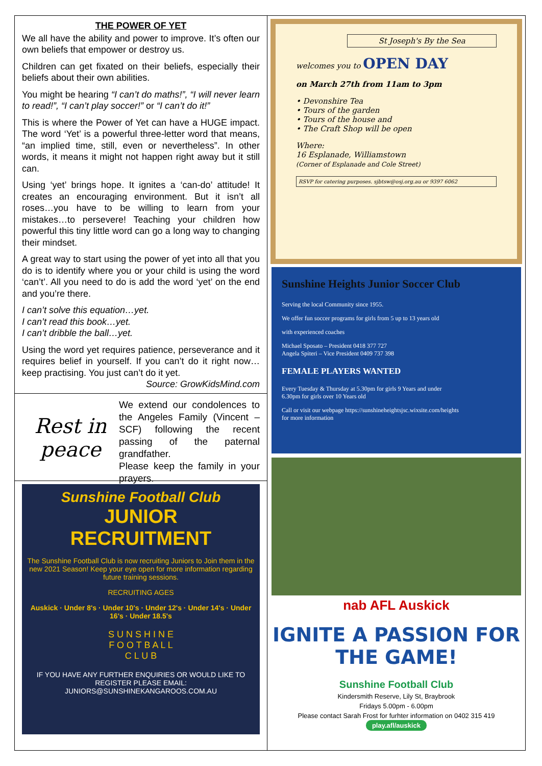THE POWER OF YET
We all have the ability and power to improve. It’s often our own beliefs that empower or destroy us.
Children can get fixated on their beliefs, especially their beliefs about their own abilities.
You might be hearing “I can’t do maths!”, “I will never learn to read!”, “I can’t play soccer!” or “I can’t do it!”
This is where the Power of Yet can have a HUGE impact. The word ‘Yet’ is a powerful three-letter word that means, “an implied time, still, even or nevertheless”. In other words, it means it might not happen right away but it still can.
Using ‘yet’ brings hope. It ignites a ‘can-do’ attitude! It creates an encouraging environment. But it isn’t all roses…you have to be willing to learn from your mistakes…to persevere! Teaching your children how powerful this tiny little word can go a long way to changing their mindset.
A great way to start using the power of yet into all that you do is to identify where you or your child is using the word ‘can’t’. All you need to do is add the word ‘yet’ on the end and you’re there.
I can’t solve this equation…yet.
I can’t read this book…yet.
I can’t dribble the ball…yet.
Using the word yet requires patience, perseverance and it requires belief in yourself. If you can’t do it right now…keep practising. You just can’t do it yet.
Source: GrowKidsMind.com
Rest in peace
We extend our condolences to the Angeles Family (Vincent – SCF) following the recent passing of the paternal grandfather.
Please keep the family in your prayers.
Sunshine Football Club
JUNIOR
RECRUITMENT
The Sunshine Football Club is now recruiting Juniors to Join them in the new 2021 Season! Keep your eye open for more information regarding future training sessions.
RECRUITING AGES
Auskick · Under 8's · Under 10's · Under 12's · Under 14's · Under 16's · Under 18.5's
S U N S H I N E
F O O T B A L L
C L U B
IF YOU HAVE ANY FURTHER ENQUIRIES OR WOULD LIKE TO REGISTER PLEASE EMAIL:
JUNIORS@SUNSHINEKANGAROOS.COM.AU
St Joseph's By the Sea
welcomes you to OPEN DAY
on March 27th from 11am to 3pm
• Devonshire Tea
• Tours of the garden
• Tours of the house and
• The Craft Shop will be open
Where:
16 Esplanade, Williamstown
(Corner of Esplanade and Cole Street)
RSVP for catering purposes. sjbtsw@osj.org.au or 9397 6062
Sunshine Heights Junior Soccer Club
Serving the local Community since 1955.
We offer fun soccer programs for girls from 5 up to 13 years old
with experienced coaches
Michael Sposato – President 0418 377 727
Angela Spiteri – Vice President 0409 737 398
FEMALE PLAYERS WANTED
Every Tuesday & Thursday at 5.30pm for girls 9 Years and under
6.30pm for girls over 10 Years old
Call or visit our webpage https://sunshineheightsjsc.wixsite.com/heights
for more information
nab AFL Auskick
IGNITE A PASSION FOR THE GAME!
Sunshine Football Club
Kindersmith Reserve, Lily St, Braybrook
Fridays 5.00pm - 6.00pm
Please contact Sarah Frost for furhter information on 0402 315 419
play.afl/auskick